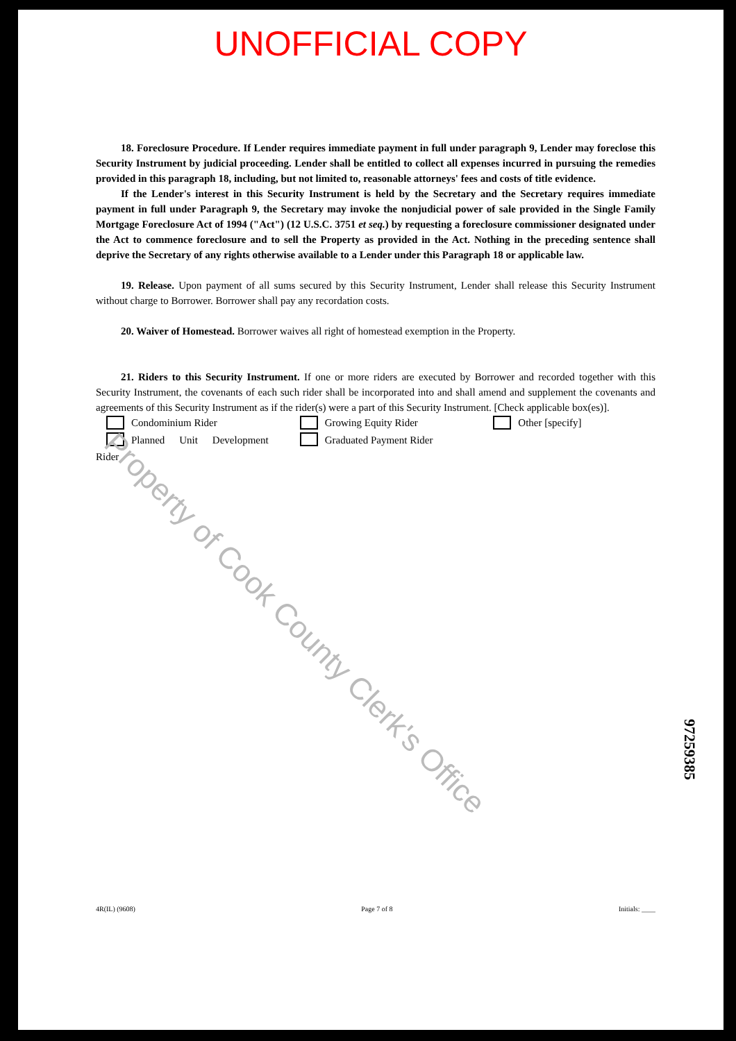UNOFFICIAL COPY
18. Foreclosure Procedure. If Lender requires immediate payment in full under paragraph 9, Lender may foreclose this Security Instrument by judicial proceeding. Lender shall be entitled to collect all expenses incurred in pursuing the remedies provided in this paragraph 18, including, but not limited to, reasonable attorneys' fees and costs of title evidence.
If the Lender's interest in this Security Instrument is held by the Secretary and the Secretary requires immediate payment in full under Paragraph 9, the Secretary may invoke the nonjudicial power of sale provided in the Single Family Mortgage Foreclosure Act of 1994 ("Act") (12 U.S.C. 3751 et seq.) by requesting a foreclosure commissioner designated under the Act to commence foreclosure and to sell the Property as provided in the Act. Nothing in the preceding sentence shall deprive the Secretary of any rights otherwise available to a Lender under this Paragraph 18 or applicable law.
19. Release. Upon payment of all sums secured by this Security Instrument, Lender shall release this Security Instrument without charge to Borrower. Borrower shall pay any recordation costs.
20. Waiver of Homestead. Borrower waives all right of homestead exemption in the Property.
21. Riders to this Security Instrument. If one or more riders are executed by Borrower and recorded together with this Security Instrument, the covenants of each such rider shall be incorporated into and shall amend and supplement the covenants and agreements of this Security Instrument as if the rider(s) were a part of this Security Instrument. [Check applicable box(es)].
Condominium Rider
Planned Unit Development Rider
Growing Equity Rider
Graduated Payment Rider
Other [specify]
Property of Cook County Clerk's Office
97259385
4R(IL) (9608) Page 7 of 8 Initials: ____